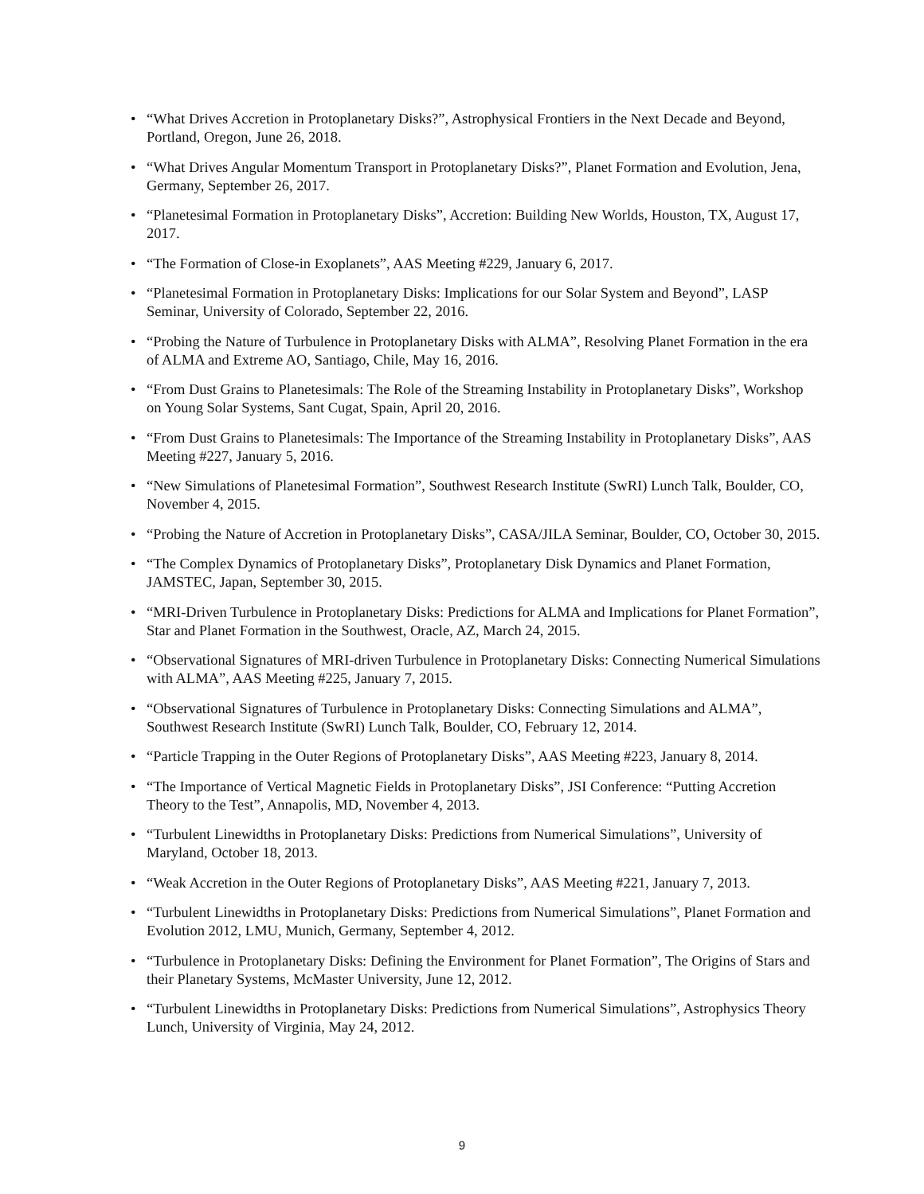• “What Drives Accretion in Protoplanetary Disks?”, Astrophysical Frontiers in the Next Decade and Beyond, Portland, Oregon, June 26, 2018.
• “What Drives Angular Momentum Transport in Protoplanetary Disks?”, Planet Formation and Evolution, Jena, Germany, September 26, 2017.
• “Planetesimal Formation in Protoplanetary Disks”, Accretion: Building New Worlds, Houston, TX, August 17, 2017.
• “The Formation of Close-in Exoplanets”, AAS Meeting #229, January 6, 2017.
• “Planetesimal Formation in Protoplanetary Disks: Implications for our Solar System and Beyond”, LASP Seminar, University of Colorado, September 22, 2016.
• “Probing the Nature of Turbulence in Protoplanetary Disks with ALMA”, Resolving Planet Formation in the era of ALMA and Extreme AO, Santiago, Chile, May 16, 2016.
• “From Dust Grains to Planetesimals: The Role of the Streaming Instability in Protoplanetary Disks”, Workshop on Young Solar Systems, Sant Cugat, Spain, April 20, 2016.
• “From Dust Grains to Planetesimals: The Importance of the Streaming Instability in Protoplanetary Disks”, AAS Meeting #227, January 5, 2016.
• “New Simulations of Planetesimal Formation”, Southwest Research Institute (SwRI) Lunch Talk, Boulder, CO, November 4, 2015.
• “Probing the Nature of Accretion in Protoplanetary Disks”, CASA/JILA Seminar, Boulder, CO, October 30, 2015.
• “The Complex Dynamics of Protoplanetary Disks”, Protoplanetary Disk Dynamics and Planet Formation, JAMSTEC, Japan, September 30, 2015.
• “MRI-Driven Turbulence in Protoplanetary Disks: Predictions for ALMA and Implications for Planet Formation”, Star and Planet Formation in the Southwest, Oracle, AZ, March 24, 2015.
• “Observational Signatures of MRI-driven Turbulence in Protoplanetary Disks: Connecting Numerical Simulations with ALMA”, AAS Meeting #225, January 7, 2015.
• “Observational Signatures of Turbulence in Protoplanetary Disks: Connecting Simulations and ALMA”, Southwest Research Institute (SwRI) Lunch Talk, Boulder, CO, February 12, 2014.
• “Particle Trapping in the Outer Regions of Protoplanetary Disks”, AAS Meeting #223, January 8, 2014.
• “The Importance of Vertical Magnetic Fields in Protoplanetary Disks”, JSI Conference: “Putting Accretion Theory to the Test”, Annapolis, MD, November 4, 2013.
• “Turbulent Linewidths in Protoplanetary Disks: Predictions from Numerical Simulations”, University of Maryland, October 18, 2013.
• “Weak Accretion in the Outer Regions of Protoplanetary Disks”, AAS Meeting #221, January 7, 2013.
• “Turbulent Linewidths in Protoplanetary Disks: Predictions from Numerical Simulations”, Planet Formation and Evolution 2012, LMU, Munich, Germany, September 4, 2012.
• “Turbulence in Protoplanetary Disks: Defining the Environment for Planet Formation”, The Origins of Stars and their Planetary Systems, McMaster University, June 12, 2012.
• “Turbulent Linewidths in Protoplanetary Disks: Predictions from Numerical Simulations”, Astrophysics Theory Lunch, University of Virginia, May 24, 2012.
9